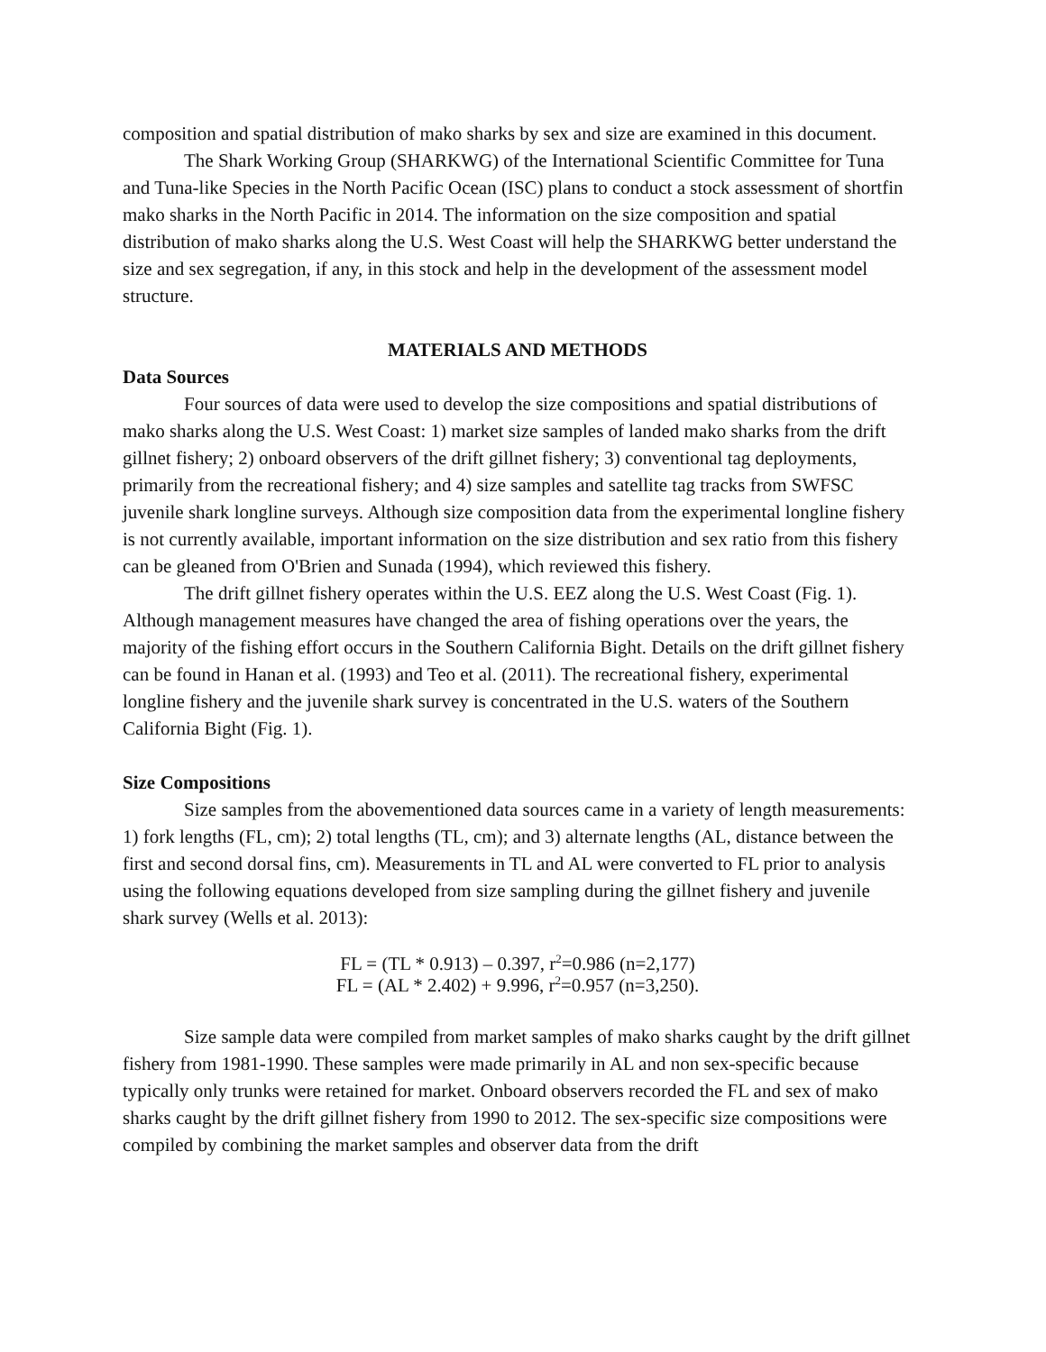composition and spatial distribution of mako sharks by sex and size are examined in this document.
The Shark Working Group (SHARKWG) of the International Scientific Committee for Tuna and Tuna-like Species in the North Pacific Ocean (ISC) plans to conduct a stock assessment of shortfin mako sharks in the North Pacific in 2014. The information on the size composition and spatial distribution of mako sharks along the U.S. West Coast will help the SHARKWG better understand the size and sex segregation, if any, in this stock and help in the development of the assessment model structure.
MATERIALS AND METHODS
Data Sources
Four sources of data were used to develop the size compositions and spatial distributions of mako sharks along the U.S. West Coast: 1) market size samples of landed mako sharks from the drift gillnet fishery; 2) onboard observers of the drift gillnet fishery; 3) conventional tag deployments, primarily from the recreational fishery; and 4) size samples and satellite tag tracks from SWFSC juvenile shark longline surveys. Although size composition data from the experimental longline fishery is not currently available, important information on the size distribution and sex ratio from this fishery can be gleaned from O'Brien and Sunada (1994), which reviewed this fishery.
The drift gillnet fishery operates within the U.S. EEZ along the U.S. West Coast (Fig. 1). Although management measures have changed the area of fishing operations over the years, the majority of the fishing effort occurs in the Southern California Bight. Details on the drift gillnet fishery can be found in Hanan et al. (1993) and Teo et al. (2011). The recreational fishery, experimental longline fishery and the juvenile shark survey is concentrated in the U.S. waters of the Southern California Bight (Fig. 1).
Size Compositions
Size samples from the abovementioned data sources came in a variety of length measurements: 1) fork lengths (FL, cm); 2) total lengths (TL, cm); and 3) alternate lengths (AL, distance between the first and second dorsal fins, cm). Measurements in TL and AL were converted to FL prior to analysis using the following equations developed from size sampling during the gillnet fishery and juvenile shark survey (Wells et al. 2013):
FL = (TL * 0.913) – 0.397, r<sup>2</sup>=0.986 (n=2,177)
FL = (AL * 2.402) + 9.996, r<sup>2</sup>=0.957 (n=3,250).
Size sample data were compiled from market samples of mako sharks caught by the drift gillnet fishery from 1981-1990. These samples were made primarily in AL and non sex-specific because typically only trunks were retained for market. Onboard observers recorded the FL and sex of mako sharks caught by the drift gillnet fishery from 1990 to 2012. The sex-specific size compositions were compiled by combining the market samples and observer data from the drift